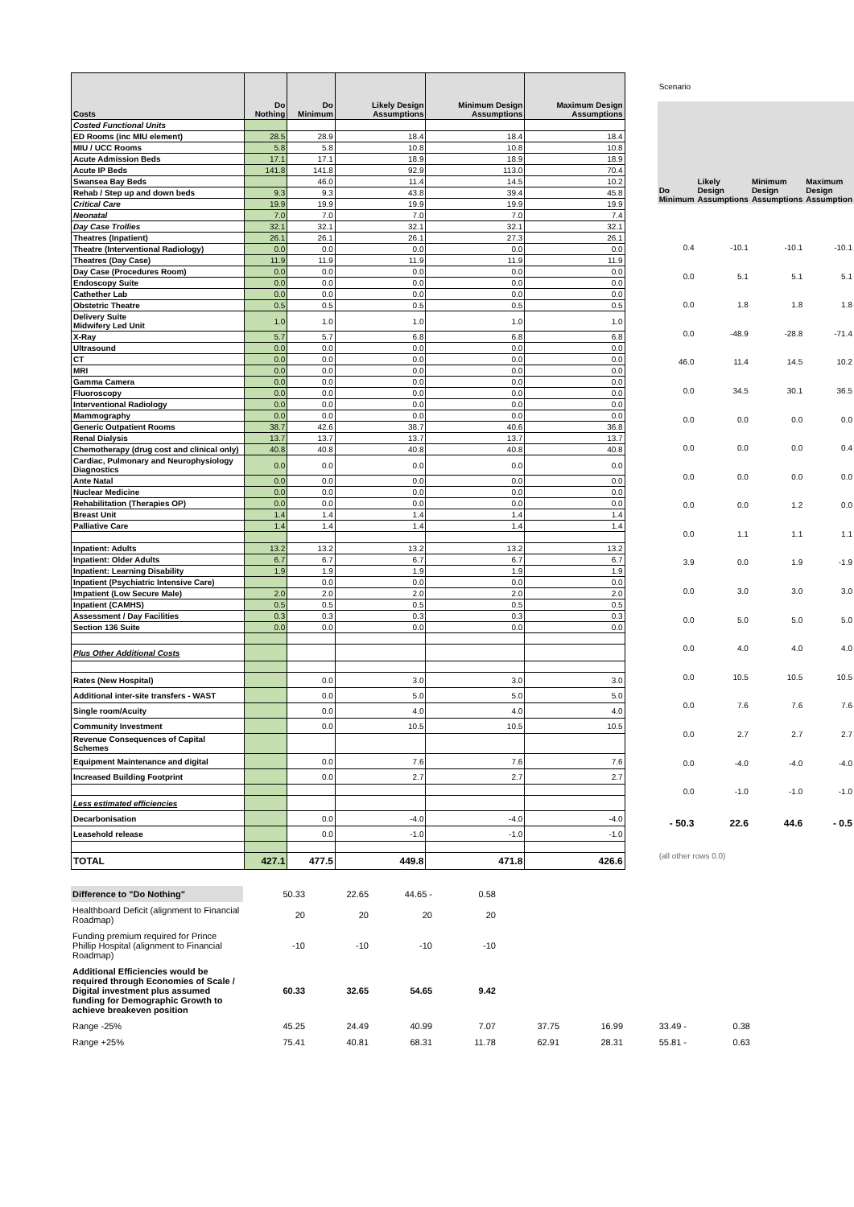| Costs | Do Nothing | Do Minimum | Likely Design Assumptions | Minimum Design Assumptions | Maximum Design Assumptions |
| --- | --- | --- | --- | --- | --- |
| Costed Functional Units | | | | | |
| ED Rooms (inc MIU element) | 28.5 | 28.9 | 18.4 | 18.4 | 18.4 |
| MIU / UCC Rooms | 5.8 | 5.8 | 10.8 | 10.8 | 10.8 |
| Acute Admission Beds | 17.1 | 17.1 | 18.9 | 18.9 | 18.9 |
| Acute IP Beds | 141.8 | 141.8 | 92.9 | 113.0 | 70.4 |
| Swansea Bay Beds | | 46.0 | 11.4 | 14.5 | 10.2 |
| Rehab / Step up and down beds | 9.3 | 9.3 | 43.8 | 39.4 | 45.8 |
| Critical Care | 19.9 | 19.9 | 19.9 | 19.9 | 19.9 |
| Neonatal | 7.0 | 7.0 | 7.0 | 7.0 | 7.4 |
| Day Case Trollies | 32.1 | 32.1 | 32.1 | 32.1 | 32.1 |
| Theatres (Inpatient) | 26.1 | 26.1 | 26.1 | 27.3 | 26.1 |
| Theatre (Interventional Radiology) | 0.0 | 0.0 | 0.0 | 0.0 | 0.0 |
| Theatres (Day Case) | 11.9 | 11.9 | 11.9 | 11.9 | 11.9 |
| Day Case (Procedures Room) | 0.0 | 0.0 | 0.0 | 0.0 | 0.0 |
| Endoscopy Suite | 0.0 | 0.0 | 0.0 | 0.0 | 0.0 |
| Cathether Lab | 0.0 | 0.0 | 0.0 | 0.0 | 0.0 |
| Obstetric Theatre | 0.5 | 0.5 | 0.5 | 0.5 | 0.5 |
| Delivery Suite Midwifery Led Unit | 1.0 | 1.0 | 1.0 | 1.0 | 1.0 |
| X-Ray | 5.7 | 5.7 | 6.8 | 6.8 | 6.8 |
| Ultrasound | 0.0 | 0.0 | 0.0 | 0.0 | 0.0 |
| CT | 0.0 | 0.0 | 0.0 | 0.0 | 0.0 |
| MRI | 0.0 | 0.0 | 0.0 | 0.0 | 0.0 |
| Gamma Camera | 0.0 | 0.0 | 0.0 | 0.0 | 0.0 |
| Fluoroscopy | 0.0 | 0.0 | 0.0 | 0.0 | 0.0 |
| Interventional Radiology | 0.0 | 0.0 | 0.0 | 0.0 | 0.0 |
| Mammography | 0.0 | 0.0 | 0.0 | 0.0 | 0.0 |
| Generic Outpatient Rooms | 38.7 | 42.6 | 38.7 | 40.6 | 36.8 |
| Renal Dialysis | 13.7 | 13.7 | 13.7 | 13.7 | 13.7 |
| Chemotherapy (drug cost and clinical only) | 40.8 | 40.8 | 40.8 | 40.8 | 40.8 |
| Cardiac, Pulmonary and Neurophysiology Diagnostics | 0.0 | 0.0 | 0.0 | 0.0 | 0.0 |
| Ante Natal | 0.0 | 0.0 | 0.0 | 0.0 | 0.0 |
| Nuclear Medicine | 0.0 | 0.0 | 0.0 | 0.0 | 0.0 |
| Rehabilitation (Therapies OP) | 0.0 | 0.0 | 0.0 | 0.0 | 0.0 |
| Breast Unit | 1.4 | 1.4 | 1.4 | 1.4 | 1.4 |
| Palliative Care | 1.4 | 1.4 | 1.4 | 1.4 | 1.4 |
| Inpatient: Adults | 13.2 | 13.2 | 13.2 | 13.2 | 13.2 |
| Inpatient: Older Adults | 6.7 | 6.7 | 6.7 | 6.7 | 6.7 |
| Inpatient: Learning Disability | 1.9 | 1.9 | 1.9 | 1.9 | 1.9 |
| Inpatient (Psychiatric Intensive Care) | | 0.0 | 0.0 | 0.0 | 0.0 |
| Impatient (Low Secure Male) | 2.0 | 2.0 | 2.0 | 2.0 | 2.0 |
| Inpatient (CAMHS) | 0.5 | 0.5 | 0.5 | 0.5 | 0.5 |
| Assessment / Day Facilities | 0.3 | 0.3 | 0.3 | 0.3 | 0.3 |
| Section 136 Suite | 0.0 | 0.0 | 0.0 | 0.0 | 0.0 |
| Plus Other Additional Costs | | | | | |
| Rates (New Hospital) | | 0.0 | 3.0 | 3.0 | 3.0 |
| Additional inter-site transfers - WAST | | 0.0 | 5.0 | 5.0 | 5.0 |
| Single room/Acuity | | 0.0 | 4.0 | 4.0 | 4.0 |
| Community Investment | | 0.0 | 10.5 | 10.5 | 10.5 |
| Revenue Consequences of Capital Schemes | | | | | |
| Equipment Maintenance and digital | | 0.0 | 7.6 | 7.6 | 7.6 |
| Increased Building Footprint | | 0.0 | 2.7 | 2.7 | 2.7 |
| Less estimated efficiencies | | | | | |
| Decarbonisation | | 0.0 | -4.0 | -4.0 | -4.0 |
| Leasehold release | | 0.0 | -1.0 | -1.0 | -1.0 |
| TOTAL | 427.1 | 477.5 | 449.8 | 471.8 | 426.6 |
| Scenario | | | |
| Do Minimum | Likely Design Assumptions | Minimum Design Assumptions | Maximum Design Assumption |
| 0.4 | -10.1 | -10.1 | -10.1 |
| 0.0 | 5.1 | 5.1 | 5.1 |
| 0.0 | 1.8 | 1.8 | 1.8 |
| 0.0 | -48.9 | -28.8 | -71.4 |
| 46.0 | 11.4 | 14.5 | 10.2 |
| 0.0 | 34.5 | 30.1 | 36.5 |
| 0.0 | 0.0 | 0.0 | 0.0 |
| 0.0 | 0.0 | 0.0 | 0.4 |
| 0.0 | 0.0 | 0.0 | 0.0 |
| 0.0 | 0.0 | 1.2 | 0.0 |
| 0.0 | 1.1 | 1.1 | 1.1 |
| 3.9 | 0.0 | 1.9 | -1.9 |
| 0.0 | 3.0 | 3.0 | 3.0 |
| 0.0 | 5.0 | 5.0 | 5.0 |
| 0.0 | 4.0 | 4.0 | 4.0 |
| 0.0 | 10.5 | 10.5 | 10.5 |
| 0.0 | 7.6 | 7.6 | 7.6 |
| 0.0 | 2.7 | 2.7 | 2.7 |
| 0.0 | -4.0 | -4.0 | -4.0 |
| 0.0 | -1.0 | -1.0 | -1.0 |
| - 50.3 | 22.6 | 44.6 | - 0.5 |
| (all other rows 0.0) | | | |
| Difference to "Do Nothing" | 50.33 | 22.65 | 44.65 - | 0.58 | | | | |
| Healthboard Deficit (alignment to Financial Roadmap) | 20 | 20 | 20 | 20 | | | | |
| Funding premium required for Prince Phillip Hospital (alignment to Financial Roadmap) | -10 | -10 | -10 | -10 | | | | |
| Additional Efficiencies would be required through Economies of Scale / Digital investment plus assumed funding for Demographic Growth to achieve breakeven position | 60.33 | 32.65 | 54.65 | 9.42 | | | | |
| Range -25% | 45.25 | 24.49 | 40.99 | 7.07 | 37.75 | 16.99 | 33.49 - | 0.38 |
| Range +25% | 75.41 | 40.81 | 68.31 | 11.78 | 62.91 | 28.31 | 55.81 - | 0.63 |